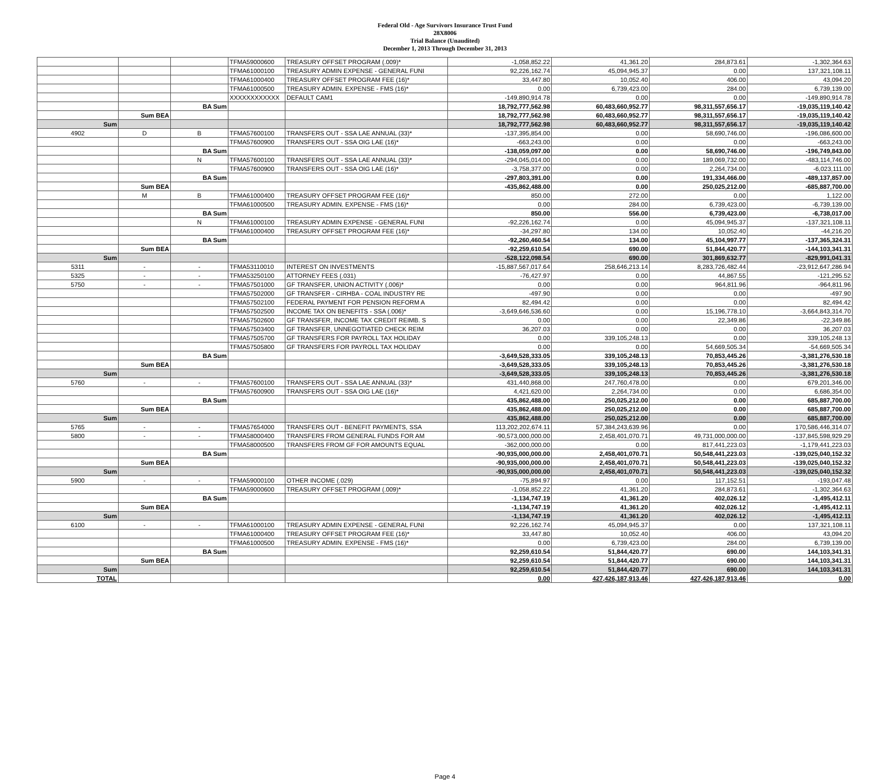Federal Old - Age Survivors Insurance Trust Fund
28X8006
Trial Balance (Unaudited)
December 1, 2013 Through December 31, 2013
| | | | TFMA59000600 | TREASURY OFFSET PROGRAM (.009)* | -1,058,852.22 | 41,361.20 | 284,873.61 | -1,302,364.63 |
| | | | TFMA61000100 | TREASURY ADMIN EXPENSE - GENERAL FUNI | 92,226,162.74 | 45,094,945.37 | 0.00 | 137,321,108.11 |
| | | | TFMA61000400 | TREASURY OFFSET PROGRAM FEE (16)* | 33,447.80 | 10,052.40 | 406.00 | 43,094.20 |
| | | | TFMA61000500 | TREASURY ADMIN. EXPENSE - FMS (16)* | 0.00 | 6,739,423.00 | 284.00 | 6,739,139.00 |
| | | | XXXXXXXXXXXX | DEFAULT CAM1 | -149,890,914.78 | 0.00 | 0.00 | -149,890,914.78 |
| | | BA Sum | | | 18,792,777,562.98 | 60,483,660,952.77 | 98,311,557,656.17 | -19,035,119,140.42 |
| | Sum BEA | | | | 18,792,777,562.98 | 60,483,660,952.77 | 98,311,557,656.17 | -19,035,119,140.42 |
| Sum | | | | | 18,792,777,562.98 | 60,483,660,952.77 | 98,311,557,656.17 | -19,035,119,140.42 |
| 4902 | D | B | TFMA57600100 | TRANSFERS OUT - SSA LAE ANNUAL (33)* | -137,395,854.00 | 0.00 | 58,690,746.00 | -196,086,600.00 |
| | | | TFMA57600900 | TRANSFERS OUT - SSA OIG LAE (16)* | -663,243.00 | 0.00 | 0.00 | -663,243.00 |
| | | BA Sum | | | -138,059,097.00 | 0.00 | 58,690,746.00 | -196,749,843.00 |
| | | N | TFMA57600100 | TRANSFERS OUT - SSA LAE ANNUAL (33)* | -294,045,014.00 | 0.00 | 189,069,732.00 | -483,114,746.00 |
| | | | TFMA57600900 | TRANSFERS OUT - SSA OIG LAE (16)* | -3,758,377.00 | 0.00 | 2,264,734.00 | -6,023,111.00 |
| | | BA Sum | | | -297,803,391.00 | 0.00 | 191,334,466.00 | -489,137,857.00 |
| | Sum BEA | | | | -435,862,488.00 | 0.00 | 250,025,212.00 | -685,887,700.00 |
| | M | B | TFMA61000400 | TREASURY OFFSET PROGRAM FEE (16)* | 850.00 | 272.00 | 0.00 | 1,122.00 |
| | | | TFMA61000500 | TREASURY ADMIN. EXPENSE - FMS (16)* | 0.00 | 284.00 | 6,739,423.00 | -6,739,139.00 |
| | | BA Sum | | | 850.00 | 556.00 | 6,739,423.00 | -6,738,017.00 |
| | | N | TFMA61000100 | TREASURY ADMIN EXPENSE - GENERAL FUNI | -92,226,162.74 | 0.00 | 45,094,945.37 | -137,321,108.11 |
| | | | TFMA61000400 | TREASURY OFFSET PROGRAM FEE (16)* | -34,297.80 | 134.00 | 10,052.40 | -44,216.20 |
| | | BA Sum | | | -92,260,460.54 | 134.00 | 45,104,997.77 | -137,365,324.31 |
| | Sum BEA | | | | -92,259,610.54 | 690.00 | 51,844,420.77 | -144,103,341.31 |
| Sum | | | | | -528,122,098.54 | 690.00 | 301,869,632.77 | -829,991,041.31 |
| 5311 | - | - | TFMA53110010 | INTEREST ON INVESTMENTS | -15,887,567,017.64 | 258,646,213.14 | 8,283,726,482.44 | -23,912,647,286.94 |
| 5325 | - | - | TFMA53250100 | ATTORNEY FEES (.031) | -76,427.97 | 0.00 | 44,867.55 | -121,295.52 |
| 5750 | - | - | TFMA57501000 | GF TRANSFER, UNION ACTIVITY (.006)* | 0.00 | 0.00 | 964,811.96 | -964,811.96 |
| | | | TFMA57502000 | GF TRANSFER - CIRHBA - COAL INDUSTRY RE | -497.90 | 0.00 | 0.00 | -497.90 |
| | | | TFMA57502100 | FEDERAL PAYMENT FOR PENSION REFORM A | 82,494.42 | 0.00 | 0.00 | 82,494.42 |
| | | | TFMA57502500 | INCOME TAX ON BENEFITS - SSA (.006)* | -3,649,646,536.60 | 0.00 | 15,196,778.10 | -3,664,843,314.70 |
| | | | TFMA57502600 | GF TRANSFER, INCOME TAX CREDIT REIMB. S | 0.00 | 0.00 | 22,349.86 | -22,349.86 |
| | | | TFMA57503400 | GF TRANSFER, UNNEGOTIATED CHECK REIM | 36,207.03 | 0.00 | 0.00 | 36,207.03 |
| | | | TFMA57505700 | GF TRANSFERS FOR PAYROLL TAX HOLIDAY | 0.00 | 339,105,248.13 | 0.00 | 339,105,248.13 |
| | | | TFMA57505800 | GF TRANSFERS FOR PAYROLL TAX HOLIDAY | 0.00 | 0.00 | 54,669,505.34 | -54,669,505.34 |
| | | BA Sum | | | -3,649,528,333.05 | 339,105,248.13 | 70,853,445.26 | -3,381,276,530.18 |
| | Sum BEA | | | | -3,649,528,333.05 | 339,105,248.13 | 70,853,445.26 | -3,381,276,530.18 |
| Sum | | | | | -3,649,528,333.05 | 339,105,248.13 | 70,853,445.26 | -3,381,276,530.18 |
| 5760 | - | - | TFMA57600100 | TRANSFERS OUT - SSA LAE ANNUAL (33)* | 431,440,868.00 | 247,760,478.00 | 0.00 | 679,201,346.00 |
| | | | TFMA57600900 | TRANSFERS OUT - SSA OIG LAE (16)* | 4,421,620.00 | 2,264,734.00 | 0.00 | 6,686,354.00 |
| | | BA Sum | | | 435,862,488.00 | 250,025,212.00 | 0.00 | 685,887,700.00 |
| | Sum BEA | | | | 435,862,488.00 | 250,025,212.00 | 0.00 | 685,887,700.00 |
| Sum | | | | | 435,862,488.00 | 250,025,212.00 | 0.00 | 685,887,700.00 |
| 5765 | - | - | TFMA57654000 | TRANSFERS OUT - BENEFIT PAYMENTS, SSA | 113,202,202,674.11 | 57,384,243,639.96 | 0.00 | 170,586,446,314.07 |
| 5800 | - | - | TFMA58000400 | TRANSFERS FROM GENERAL FUNDS FOR AM | -90,573,000,000.00 | 2,458,401,070.71 | 49,731,000,000.00 | -137,845,598,929.29 |
| | | | TFMA58000500 | TRANSFERS FROM GF FOR AMOUNTS EQUAL | -362,000,000.00 | 0.00 | 817,441,223.03 | -1,179,441,223.03 |
| | | BA Sum | | | -90,935,000,000.00 | 2,458,401,070.71 | 50,548,441,223.03 | -139,025,040,152.32 |
| | Sum BEA | | | | -90,935,000,000.00 | 2,458,401,070.71 | 50,548,441,223.03 | -139,025,040,152.32 |
| Sum | | | | | -90,935,000,000.00 | 2,458,401,070.71 | 50,548,441,223.03 | -139,025,040,152.32 |
| 5900 | - | - | TFMA59000100 | OTHER INCOME (.029) | -75,894.97 | 0.00 | 117,152.51 | -193,047.48 |
| | | | TFMA59000600 | TREASURY OFFSET PROGRAM (.009)* | -1,058,852.22 | 41,361.20 | 284,873.61 | -1,302,364.63 |
| | | BA Sum | | | -1,134,747.19 | 41,361.20 | 402,026.12 | -1,495,412.11 |
| | Sum BEA | | | | -1,134,747.19 | 41,361.20 | 402,026.12 | -1,495,412.11 |
| Sum | | | | | -1,134,747.19 | 41,361.20 | 402,026.12 | -1,495,412.11 |
| 6100 | - | - | TFMA61000100 | TREASURY ADMIN EXPENSE - GENERAL FUNI | 92,226,162.74 | 45,094,945.37 | 0.00 | 137,321,108.11 |
| | | | TFMA61000400 | TREASURY OFFSET PROGRAM FEE (16)* | 33,447.80 | 10,052.40 | 406.00 | 43,094.20 |
| | | | TFMA61000500 | TREASURY ADMIN. EXPENSE - FMS (16)* | 0.00 | 6,739,423.00 | 284.00 | 6,739,139.00 |
| | | BA Sum | | | 92,259,610.54 | 51,844,420.77 | 690.00 | 144,103,341.31 |
| | Sum BEA | | | | 92,259,610.54 | 51,844,420.77 | 690.00 | 144,103,341.31 |
| Sum | | | | | 92,259,610.54 | 51,844,420.77 | 690.00 | 144,103,341.31 |
| TOTAL | | | | | 0.00 | 427,426,187,913.46 | 427,426,187,913.46 | 0.00 |
Page 4